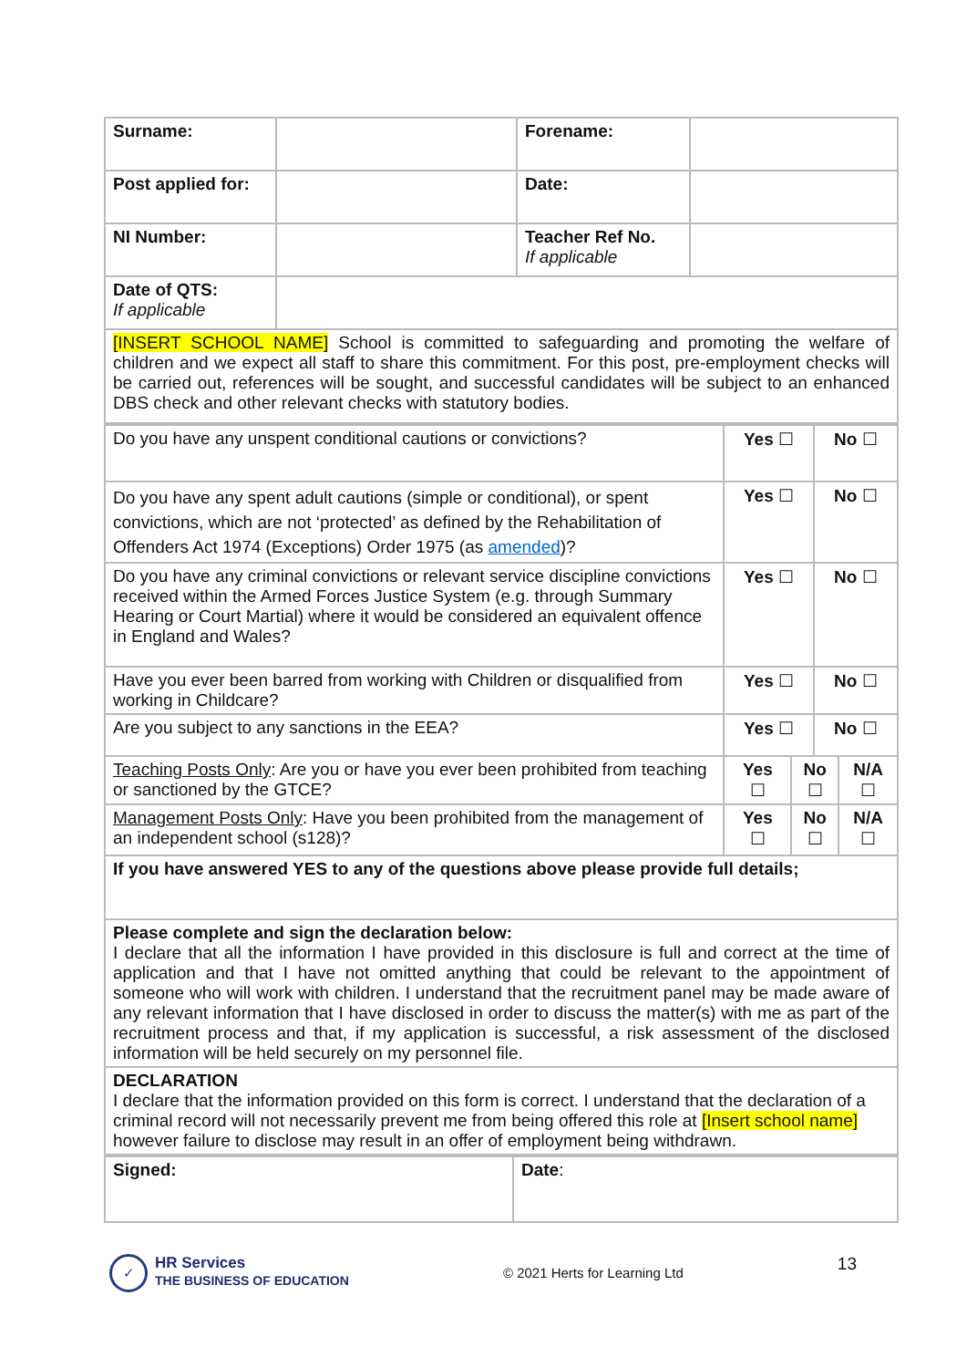| Surname: | | Forename: | |
| Post applied for: | | Date: | |
| NI Number: | | Teacher Ref No. If applicable | |
| Date of QTS: If applicable | | | |
| [INSERT SCHOOL NAME] School is committed to safeguarding and promoting the welfare of children and we expect all staff to share this commitment. For this post, pre-employment checks will be carried out, references will be sought, and successful candidates will be subject to an enhanced DBS check and other relevant checks with statutory bodies. | | | |
| Do you have any unspent conditional cautions or convictions? | Yes ☐ | | No ☐ | |
| Do you have any spent adult cautions (simple or conditional), or spent convictions, which are not ‘protected’ as defined by the Rehabilitation of Offenders Act 1974 (Exceptions) Order 1975 (as amended )? | Yes ☐ | | No ☐ | |
| Do you have any criminal convictions or relevant service discipline convictions received within the Armed Forces Justice System (e.g. through Summary Hearing or Court Martial) where it would be considered an equivalent offence in England and Wales? | Yes ☐ | | No ☐ | |
| Have you ever been barred from working with Children or disqualified from working in Childcare? | Yes ☐ | | No ☐ | |
| Are you subject to any sanctions in the EEA? | Yes ☐ | | No ☐ | |
| Teaching Posts Only : Are you or have you ever been prohibited from teaching or sanctioned by the GTCE? | Yes ☐ | No ☐ | | N/A ☐ |
| Management Posts Only : Have you been prohibited from the management of an independent school (s128)? | Yes ☐ | No ☐ | | N/A ☐ |
| If you have answered YES to any of the questions above please provide full details; | | | | |
| Please complete and sign the declaration below: I declare that all the information I have provided in this disclosure is full and correct at the time of application and that I have not omitted anything that could be relevant to the appointment of someone who will work with children. I understand that the recruitment panel may be made aware of any relevant information that I have disclosed in order to discuss the matter(s) with me as part of the recruitment process and that, if my application is successful, a risk assessment of the disclosed information will be held securely on my personnel file. | | | | |
| DECLARATION I declare that the information provided on this form is correct. I understand that the declaration of a criminal record will not necessarily prevent me from being offered this role at [Insert school name] however failure to disclose may result in an offer of employment being withdrawn. | | | | |
| Signed: | Date : |
✓
HR Services
THE BUSINESS OF EDUCATION
© 2021 Herts for Learning Ltd
13